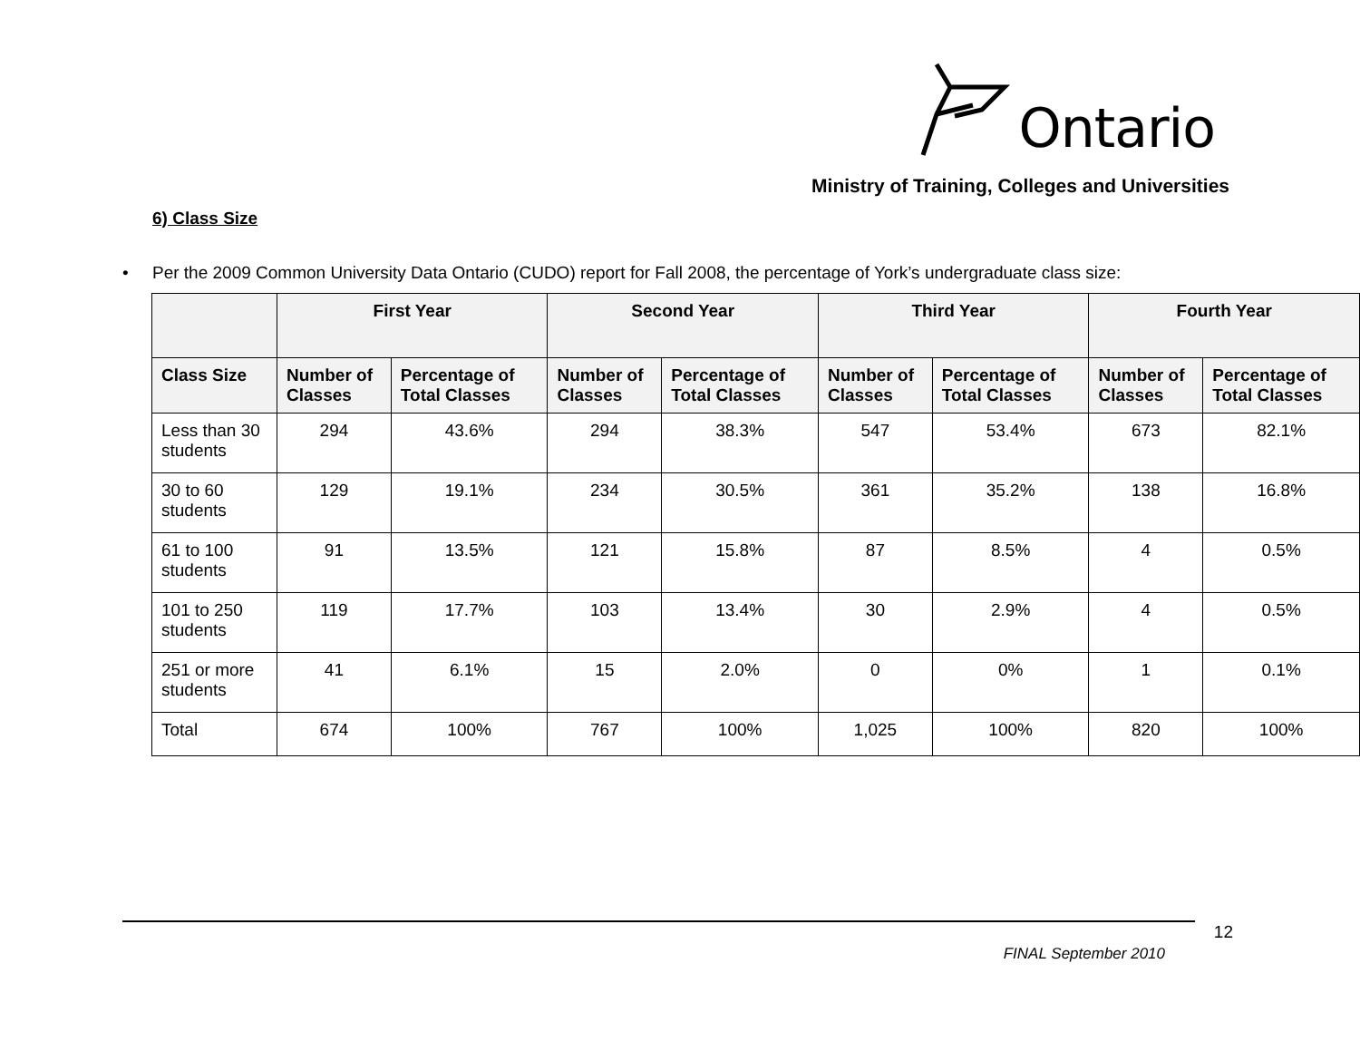Ontario
Ministry of Training, Colleges and Universities
6) Class Size
• Per the 2009 Common University Data Ontario (CUDO) report for Fall 2008, the percentage of York’s undergraduate class size:
| | First Year | | Second Year | | Third Year | | Fourth Year | |
| --- | --- | --- | --- | --- | --- | --- | --- | --- |
| Class Size | Number of Classes | Percentage of Total Classes | Number of Classes | Percentage of Total Classes | Number of Classes | Percentage of Total Classes | Number of Classes | Percentage of Total Classes |
| Less than 30 students | 294 | 43.6% | 294 | 38.3% | 547 | 53.4% | 673 | 82.1% |
| 30 to 60 students | 129 | 19.1% | 234 | 30.5% | 361 | 35.2% | 138 | 16.8% |
| 61 to 100 students | 91 | 13.5% | 121 | 15.8% | 87 | 8.5% | 4 | 0.5% |
| 101 to 250 students | 119 | 17.7% | 103 | 13.4% | 30 | 2.9% | 4 | 0.5% |
| 251 or more students | 41 | 6.1% | 15 | 2.0% | 0 | 0% | 1 | 0.1% |
| Total | 674 | 100% | 767 | 100% | 1,025 | 100% | 820 | 100% |
12
FINAL September 2010